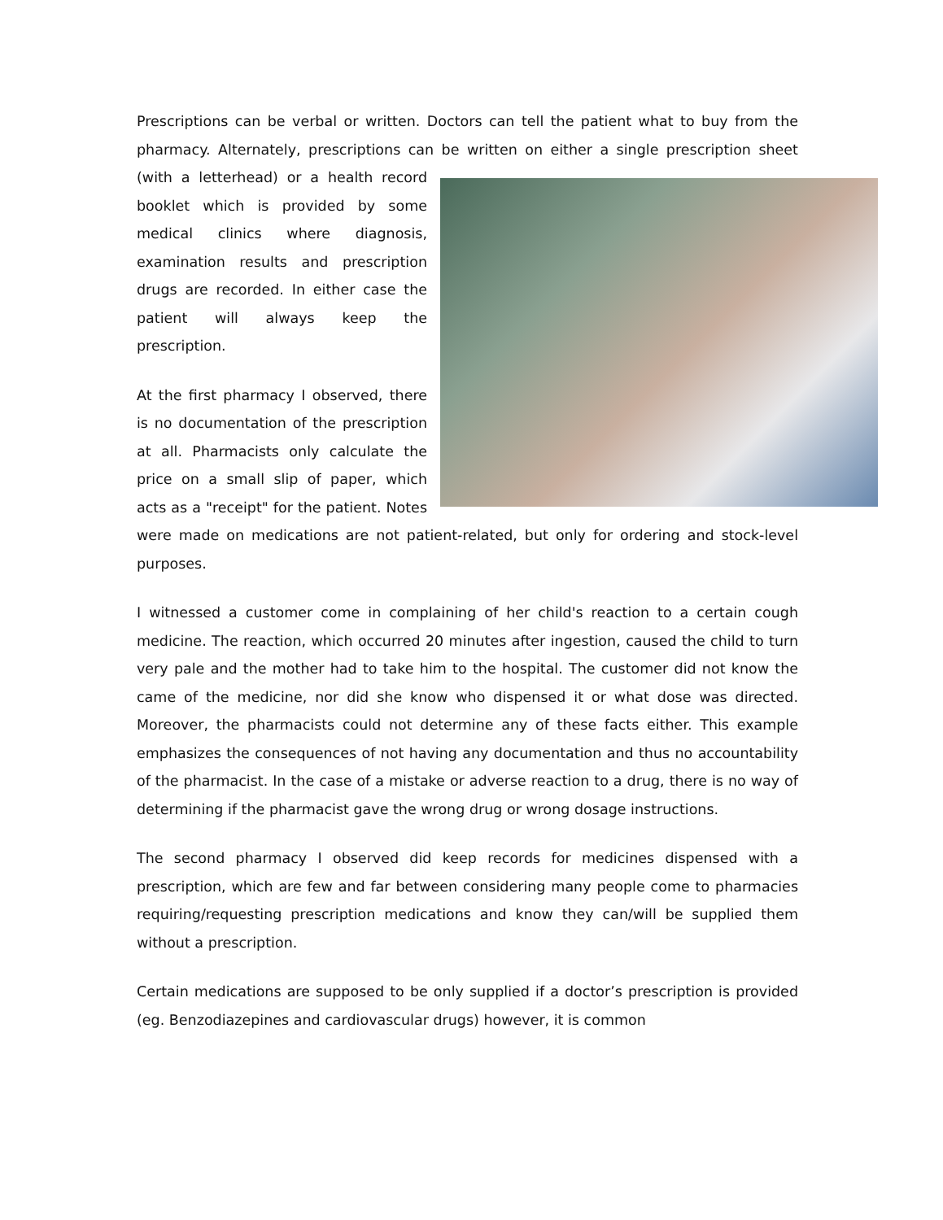Prescriptions can be verbal or written. Doctors can tell the patient what to buy from the pharmacy. Alternately, prescriptions can be written on either a single prescription sheet (with a letterhead) or a health record booklet which is provided by some medical clinics where diagnosis, examination results and prescription drugs are recorded. In either case the patient will always keep the prescription.
At the first pharmacy I observed, there is no documentation of the prescription at all. Pharmacists only calculate the price on a small slip of paper, which acts as a "receipt" for the patient. Notes were made on medications are not patient-related, but only for ordering and stock-level purposes.
I witnessed a customer come in complaining of her child's reaction to a certain cough medicine. The reaction, which occurred 20 minutes after ingestion, caused the child to turn very pale and the mother had to take him to the hospital. The customer did not know the came of the medicine, nor did she know who dispensed it or what dose was directed. Moreover, the pharmacists could not determine any of these facts either. This example emphasizes the consequences of not having any documentation and thus no accountability of the pharmacist. In the case of a mistake or adverse reaction to a drug, there is no way of determining if the pharmacist gave the wrong drug or wrong dosage instructions.
The second pharmacy I observed did keep records for medicines dispensed with a prescription, which are few and far between considering many people come to pharmacies requiring/requesting prescription medications and know they can/will be supplied them without a prescription.
Certain medications are supposed to be only supplied if a doctor’s prescription is provided (eg. Benzodiazepines and cardiovascular drugs) however, it is common